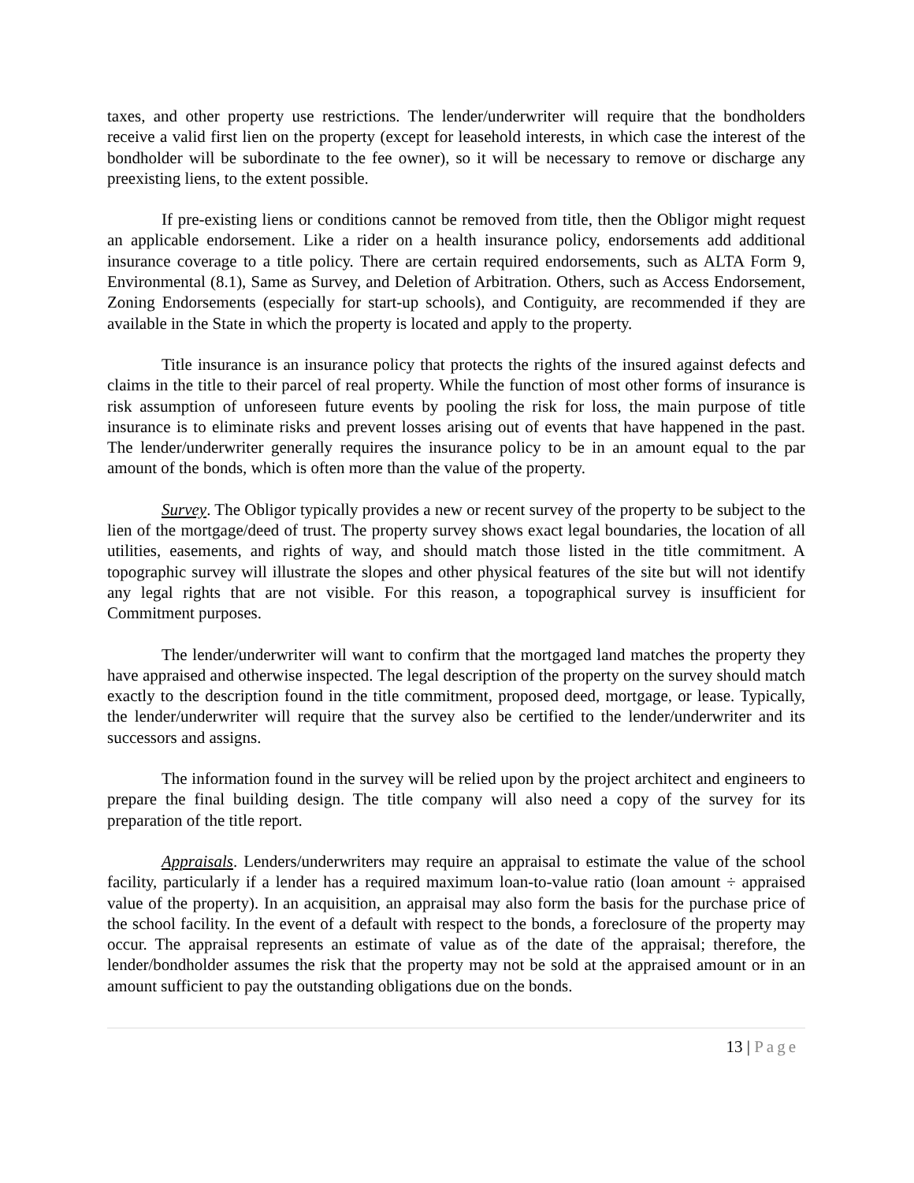taxes, and other property use restrictions. The lender/underwriter will require that the bondholders receive a valid first lien on the property (except for leasehold interests, in which case the interest of the bondholder will be subordinate to the fee owner), so it will be necessary to remove or discharge any preexisting liens, to the extent possible.
If pre-existing liens or conditions cannot be removed from title, then the Obligor might request an applicable endorsement. Like a rider on a health insurance policy, endorsements add additional insurance coverage to a title policy. There are certain required endorsements, such as ALTA Form 9, Environmental (8.1), Same as Survey, and Deletion of Arbitration. Others, such as Access Endorsement, Zoning Endorsements (especially for start-up schools), and Contiguity, are recommended if they are available in the State in which the property is located and apply to the property.
Title insurance is an insurance policy that protects the rights of the insured against defects and claims in the title to their parcel of real property. While the function of most other forms of insurance is risk assumption of unforeseen future events by pooling the risk for loss, the main purpose of title insurance is to eliminate risks and prevent losses arising out of events that have happened in the past. The lender/underwriter generally requires the insurance policy to be in an amount equal to the par amount of the bonds, which is often more than the value of the property.
Survey. The Obligor typically provides a new or recent survey of the property to be subject to the lien of the mortgage/deed of trust. The property survey shows exact legal boundaries, the location of all utilities, easements, and rights of way, and should match those listed in the title commitment. A topographic survey will illustrate the slopes and other physical features of the site but will not identify any legal rights that are not visible. For this reason, a topographical survey is insufficient for Commitment purposes.
The lender/underwriter will want to confirm that the mortgaged land matches the property they have appraised and otherwise inspected. The legal description of the property on the survey should match exactly to the description found in the title commitment, proposed deed, mortgage, or lease. Typically, the lender/underwriter will require that the survey also be certified to the lender/underwriter and its successors and assigns.
The information found in the survey will be relied upon by the project architect and engineers to prepare the final building design. The title company will also need a copy of the survey for its preparation of the title report.
Appraisals. Lenders/underwriters may require an appraisal to estimate the value of the school facility, particularly if a lender has a required maximum loan-to-value ratio (loan amount ÷ appraised value of the property). In an acquisition, an appraisal may also form the basis for the purchase price of the school facility. In the event of a default with respect to the bonds, a foreclosure of the property may occur. The appraisal represents an estimate of value as of the date of the appraisal; therefore, the lender/bondholder assumes the risk that the property may not be sold at the appraised amount or in an amount sufficient to pay the outstanding obligations due on the bonds.
13 | Page